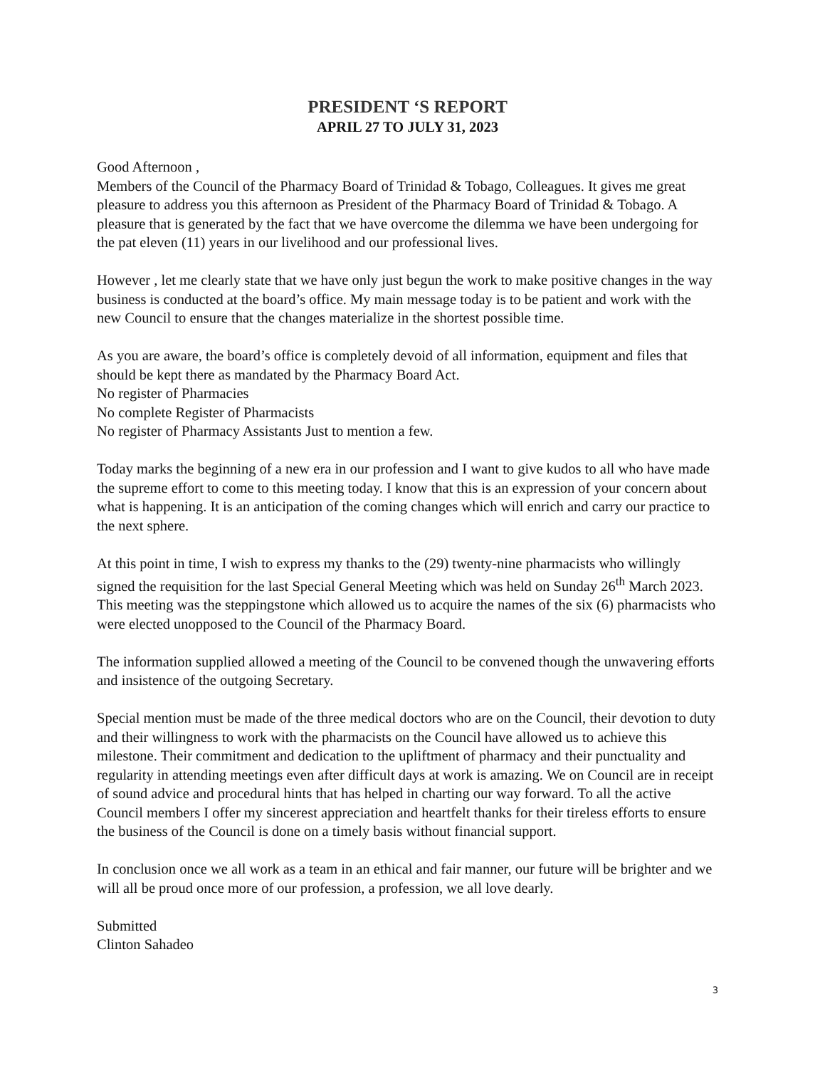PRESIDENT ‘S REPORT
APRIL 27 TO JULY 31, 2023
Good Afternoon ,
Members of the Council of the Pharmacy Board of Trinidad & Tobago, Colleagues. It gives me great pleasure to address you this afternoon as President of the Pharmacy Board of Trinidad & Tobago. A pleasure that is generated by the fact that we have overcome the dilemma we have been undergoing for the pat eleven (11) years in our livelihood and our professional lives.
However , let me clearly state that we have only just begun the work to make positive changes in the way business is conducted at the board’s office. My main message today is to be patient and work with the new Council to ensure that the changes materialize in the shortest possible time.
As you are aware, the board’s office is completely devoid of all information, equipment and files that should be kept there as mandated by the Pharmacy Board Act.
No register of Pharmacies
No complete Register of Pharmacists
No register of Pharmacy Assistants Just to mention a few.
Today marks the beginning of a new era in our profession and I want to give kudos to all who have made the supreme effort to come to this meeting today. I know that this is an expression of your concern about what is happening. It is an anticipation of the coming changes which will enrich and carry our practice to the next sphere.
At this point in time, I wish to express my thanks to the (29) twenty-nine pharmacists who willingly signed the requisition for the last Special General Meeting which was held on Sunday 26<sup>th</sup> March 2023. This meeting was the steppingstone which allowed us to acquire the names of the six (6) pharmacists who were elected unopposed to the Council of the Pharmacy Board.
The information supplied allowed a meeting of the Council to be convened though the unwavering efforts and insistence of the outgoing Secretary.
Special mention must be made of the three medical doctors who are on the Council, their devotion to duty and their willingness to work with the pharmacists on the Council have allowed us to achieve this milestone. Their commitment and dedication to the upliftment of pharmacy and their punctuality and regularity in attending meetings even after difficult days at work is amazing. We on Council are in receipt of sound advice and procedural hints that has helped in charting our way forward. To all the active Council members I offer my sincerest appreciation and heartfelt thanks for their tireless efforts to ensure the business of the Council is done on a timely basis without financial support.
In conclusion once we all work as a team in an ethical and fair manner, our future will be brighter and we will all be proud once more of our profession, a profession, we all love dearly.
Submitted
Clinton Sahadeo
3